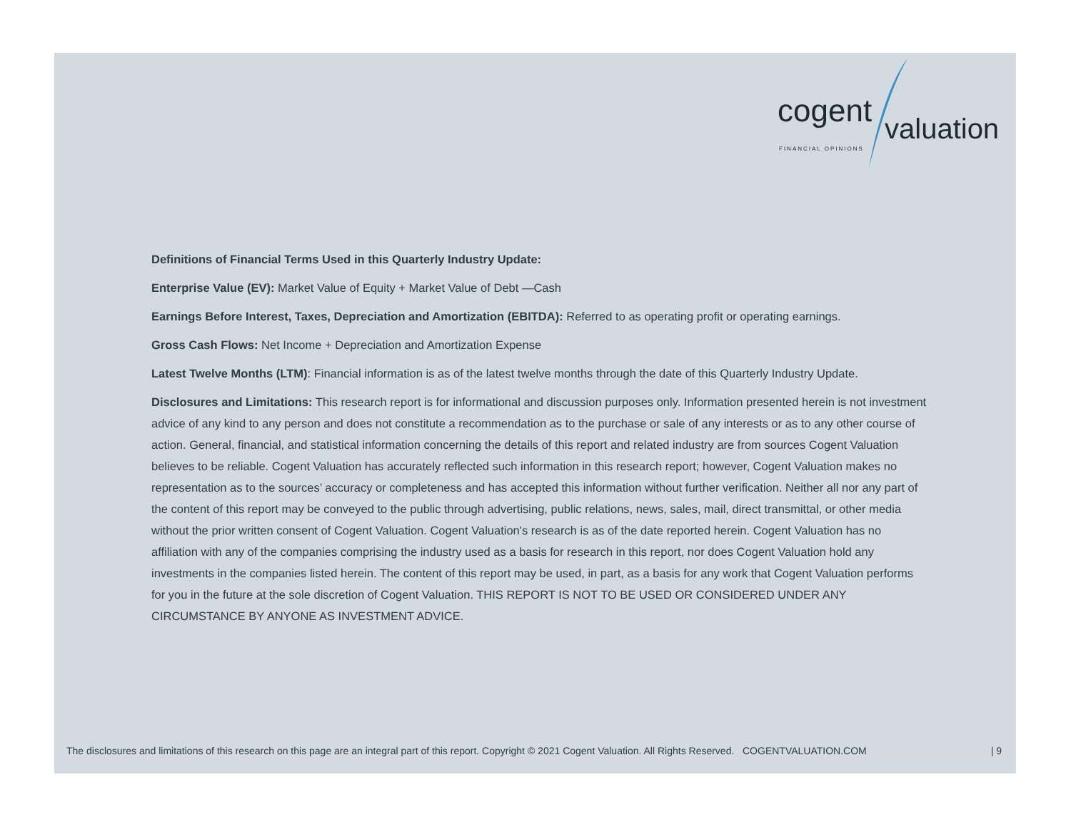cogent valuation
FINANCIAL OPINIONS
Definitions of Financial Terms Used in this Quarterly Industry Update:
Enterprise Value (EV): Market Value of Equity + Market Value of Debt —Cash
Earnings Before Interest, Taxes, Depreciation and Amortization (EBITDA): Referred to as operating profit or operating earnings.
Gross Cash Flows: Net Income + Depreciation and Amortization Expense
Latest Twelve Months (LTM): Financial information is as of the latest twelve months through the date of this Quarterly Industry Update.
Disclosures and Limitations: This research report is for informational and discussion purposes only. Information presented herein is not investment advice of any kind to any person and does not constitute a recommendation as to the purchase or sale of any interests or as to any other course of action. General, financial, and statistical information concerning the details of this report and related industry are from sources Cogent Valuation believes to be reliable. Cogent Valuation has accurately reflected such information in this research report; however, Cogent Valuation makes no representation as to the sources’ accuracy or completeness and has accepted this information without further verification. Neither all nor any part of the content of this report may be conveyed to the public through advertising, public relations, news, sales, mail, direct transmittal, or other media without the prior written consent of Cogent Valuation. Cogent Valuation's research is as of the date reported herein. Cogent Valuation has no affiliation with any of the companies comprising the industry used as a basis for research in this report, nor does Cogent Valuation hold any investments in the companies listed herein. The content of this report may be used, in part, as a basis for any work that Cogent Valuation performs for you in the future at the sole discretion of Cogent Valuation. THIS REPORT IS NOT TO BE USED OR CONSIDERED UNDER ANY CIRCUMSTANCE BY ANYONE AS INVESTMENT ADVICE.
The disclosures and limitations of this research on this page are an integral part of this report. Copyright © 2021 Cogent Valuation. All Rights Reserved. COGENTVALUATION.COM | 9